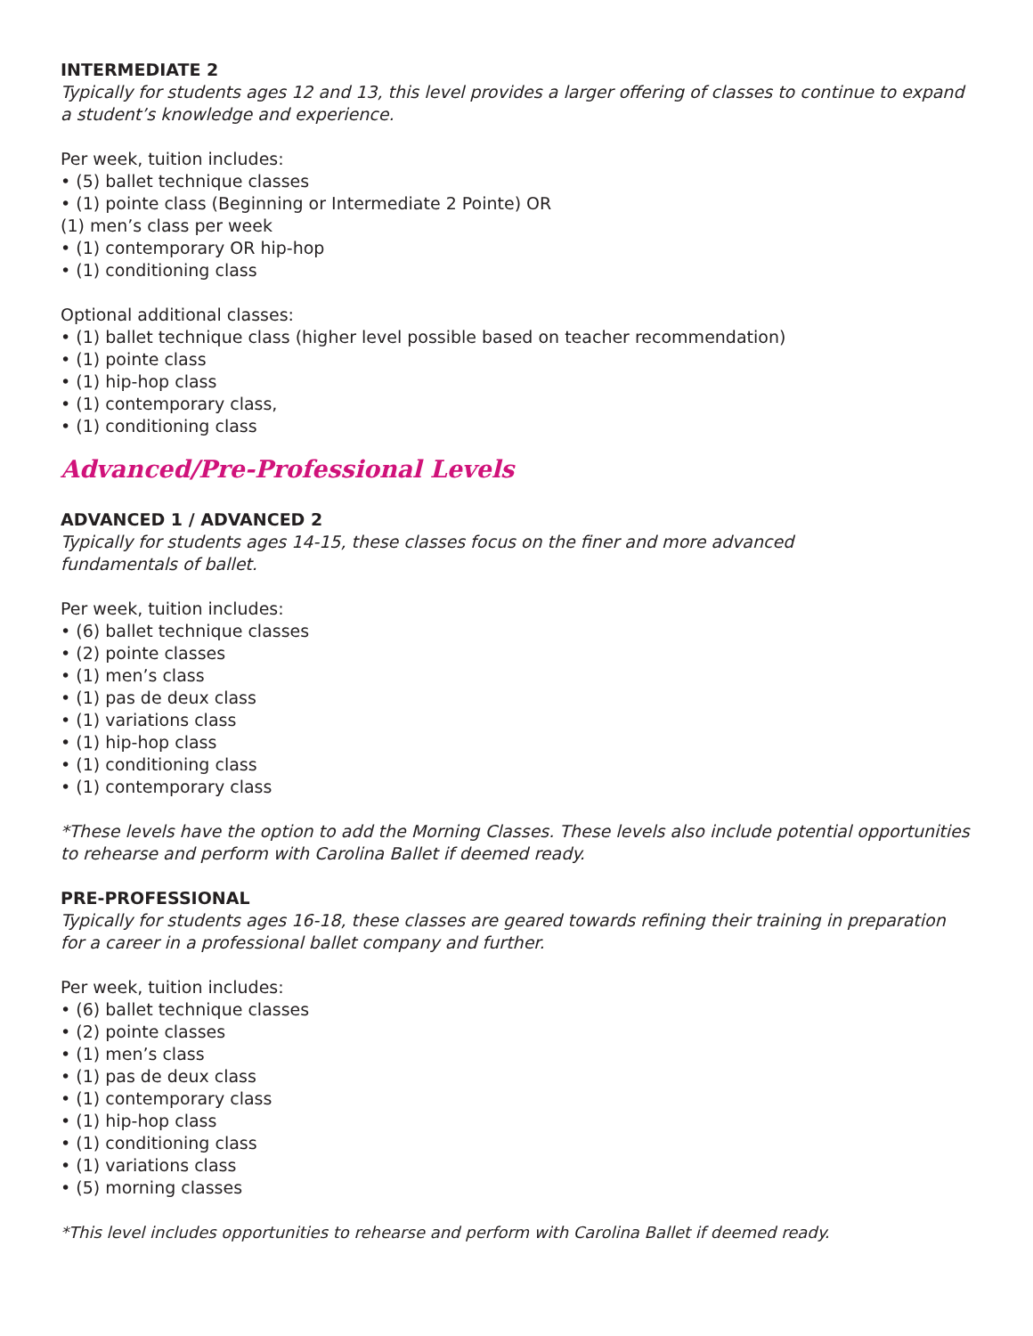INTERMEDIATE 2
Typically for students ages 12 and 13, this level provides a larger offering of classes to continue to expand a student’s knowledge and experience.
Per week, tuition includes:
• (5) ballet technique classes
• (1) pointe class (Beginning or Intermediate 2 Pointe) OR
(1) men’s class per week
• (1) contemporary OR hip-hop
• (1) conditioning class
Optional additional classes:
• (1) ballet technique class (higher level possible based on teacher recommendation)
• (1) pointe class
• (1) hip-hop class
• (1) contemporary class,
• (1) conditioning class
Advanced/Pre-Professional Levels
ADVANCED 1 / ADVANCED 2
Typically for students ages 14-15, these classes focus on the finer and more advanced
fundamentals of ballet.
Per week, tuition includes:
• (6) ballet technique classes
• (2) pointe classes
• (1) men’s class
• (1) pas de deux class
• (1) variations class
• (1) hip-hop class
• (1) conditioning class
• (1) contemporary class
*These levels have the option to add the Morning Classes. These levels also include potential opportunities to rehearse and perform with Carolina Ballet if deemed ready.
PRE-PROFESSIONAL
Typically for students ages 16-18, these classes are geared towards refining their training in preparation for a career in a professional ballet company and further.
Per week, tuition includes:
• (6) ballet technique classes
• (2) pointe classes
• (1) men’s class
• (1) pas de deux class
• (1) contemporary class
• (1) hip-hop class
• (1) conditioning class
• (1) variations class
• (5) morning classes
*This level includes opportunities to rehearse and perform with Carolina Ballet if deemed ready.